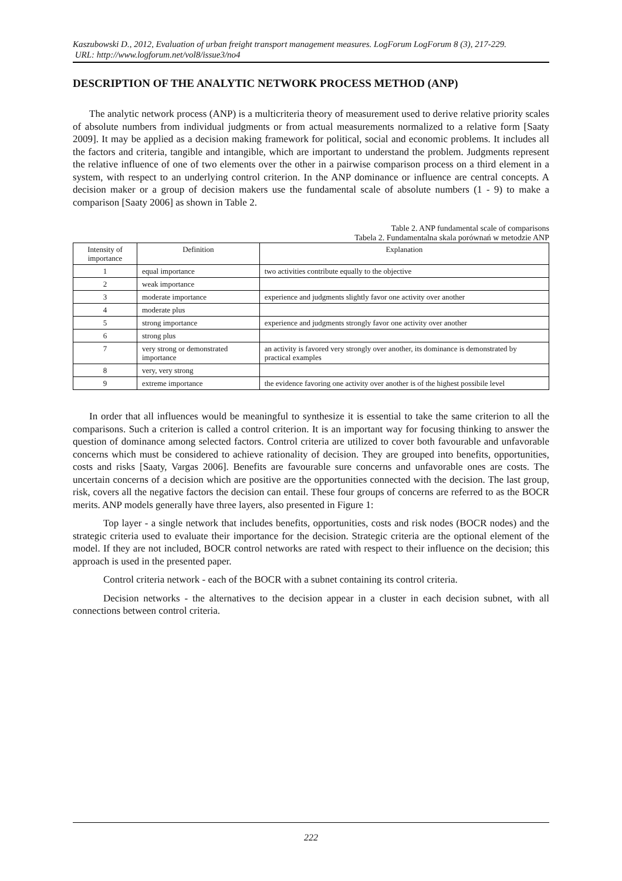Kaszubowski D., 2012, Evaluation of urban freight transport management measures. LogForum LogForum 8 (3), 217-229.
URL: http://www.logforum.net/vol8/issue3/no4
DESCRIPTION OF THE ANALYTIC NETWORK PROCESS METHOD (ANP)
The analytic network process (ANP) is a multicriteria theory of measurement used to derive relative priority scales of absolute numbers from individual judgments or from actual measurements normalized to a relative form [Saaty 2009]. It may be applied as a decision making framework for political, social and economic problems. It includes all the factors and criteria, tangible and intangible, which are important to understand the problem. Judgments represent the relative influence of one of two elements over the other in a pairwise comparison process on a third element in a system, with respect to an underlying control criterion. In the ANP dominance or influence are central concepts. A decision maker or a group of decision makers use the fundamental scale of absolute numbers (1 - 9) to make a comparison [Saaty 2006] as shown in Table 2.
Table 2. ANP fundamental scale of comparisons
Tabela 2. Fundamentalna skala porównań w metodzie ANP
| Intensity of importance | Definition | Explanation |
| --- | --- | --- |
| 1 | equal importance | two activities contribute equally to the objective |
| 2 | weak importance | |
| 3 | moderate importance | experience and judgments slightly favor one activity over another |
| 4 | moderate plus | |
| 5 | strong importance | experience and judgments strongly favor one activity over another |
| 6 | strong plus | |
| 7 | very strong or demonstrated importance | an activity is favored very strongly over another, its dominance is demonstrated by practical examples |
| 8 | very, very strong | |
| 9 | extreme importance | the evidence favoring one activity over another is of the highest possibile level |
In order that all influences would be meaningful to synthesize it is essential to take the same criterion to all the comparisons. Such a criterion is called a control criterion. It is an important way for focusing thinking to answer the question of dominance among selected factors. Control criteria are utilized to cover both favourable and unfavorable concerns which must be considered to achieve rationality of decision. They are grouped into benefits, opportunities, costs and risks [Saaty, Vargas 2006]. Benefits are favourable sure concerns and unfavorable ones are costs. The uncertain concerns of a decision which are positive are the opportunities connected with the decision. The last group, risk, covers all the negative factors the decision can entail. These four groups of concerns are referred to as the BOCR merits. ANP models generally have three layers, also presented in Figure 1:
Top layer - a single network that includes benefits, opportunities, costs and risk nodes (BOCR nodes) and the strategic criteria used to evaluate their importance for the decision. Strategic criteria are the optional element of the model. If they are not included, BOCR control networks are rated with respect to their influence on the decision; this approach is used in the presented paper.
Control criteria network - each of the BOCR with a subnet containing its control criteria.
Decision networks - the alternatives to the decision appear in a cluster in each decision subnet, with all connections between control criteria.
222